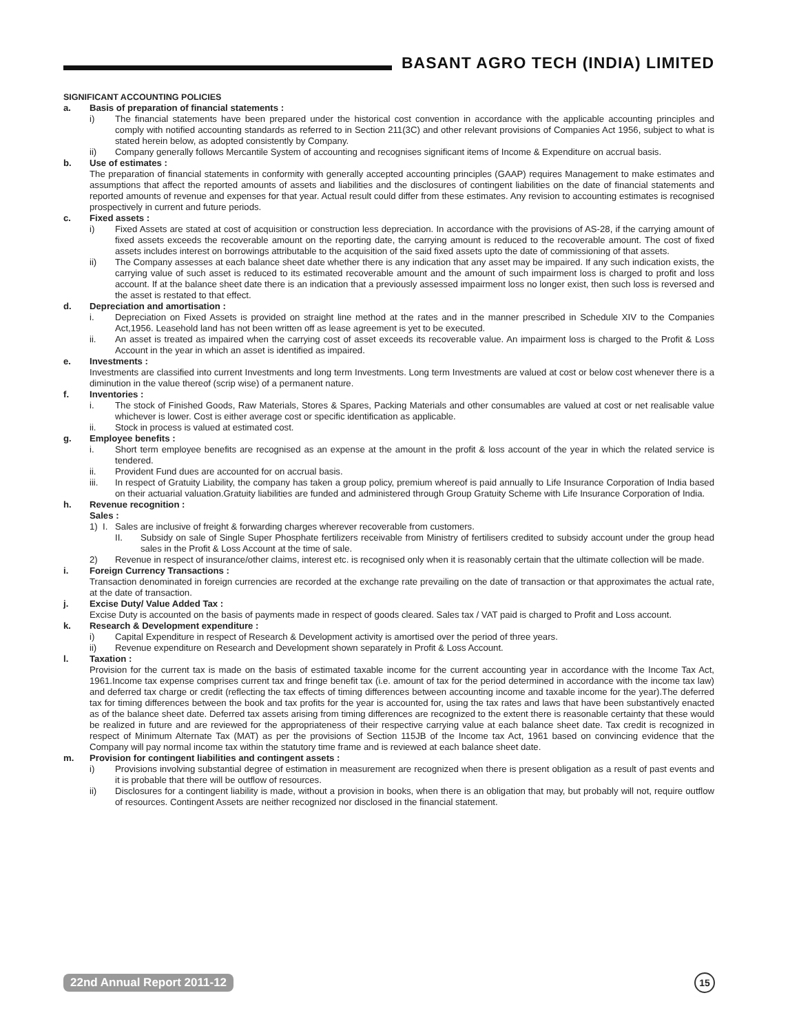BASANT AGRO TECH (INDIA) LIMITED
SIGNIFICANT ACCOUNTING POLICIES
a. Basis of preparation of financial statements :
i) The financial statements have been prepared under the historical cost convention in accordance with the applicable accounting principles and comply with notified accounting standards as referred to in Section 211(3C) and other relevant provisions of Companies Act 1956, subject to what is stated herein below, as adopted consistently by Company.
ii) Company generally follows Mercantile System of accounting and recognises significant items of Income & Expenditure on accrual basis.
b. Use of estimates :
The preparation of financial statements in conformity with generally accepted accounting principles (GAAP) requires Management to make estimates and assumptions that affect the reported amounts of assets and liabilities and the disclosures of contingent liabilities on the date of financial statements and reported amounts of revenue and expenses for that year. Actual result could differ from these estimates. Any revision to accounting estimates is recognised prospectively in current and future periods.
c. Fixed assets :
i) Fixed Assets are stated at cost of acquisition or construction less depreciation. In accordance with the provisions of AS-28, if the carrying amount of fixed assets exceeds the recoverable amount on the reporting date, the carrying amount is reduced to the recoverable amount. The cost of fixed assets includes interest on borrowings attributable to the acquisition of the said fixed assets upto the date of commissioning of that assets.
ii) The Company assesses at each balance sheet date whether there is any indication that any asset may be impaired. If any such indication exists, the carrying value of such asset is reduced to its estimated recoverable amount and the amount of such impairment loss is charged to profit and loss account. If at the balance sheet date there is an indication that a previously assessed impairment loss no longer exist, then such loss is reversed and the asset is restated to that effect.
d. Depreciation and amortisation :
i. Depreciation on Fixed Assets is provided on straight line method at the rates and in the manner prescribed in Schedule XIV to the Companies Act,1956. Leasehold land has not been written off as lease agreement is yet to be executed.
ii. An asset is treated as impaired when the carrying cost of asset exceeds its recoverable value. An impairment loss is charged to the Profit & Loss Account in the year in which an asset is identified as impaired.
e. Investments :
Investments are classified into current Investments and long term Investments. Long term Investments are valued at cost or below cost whenever there is a diminution in the value thereof (scrip wise) of a permanent nature.
f. Inventories :
i. The stock of Finished Goods, Raw Materials, Stores & Spares, Packing Materials and other consumables are valued at cost or net realisable value whichever is lower. Cost is either average cost or specific identification as applicable.
ii. Stock in process is valued at estimated cost.
g. Employee benefits :
i. Short term employee benefits are recognised as an expense at the amount in the profit & loss account of the year in which the related service is tendered.
ii. Provident Fund dues are accounted for on accrual basis.
iii. In respect of Gratuity Liability, the company has taken a group policy, premium whereof is paid annually to Life Insurance Corporation of India based on their actuarial valuation.Gratuity liabilities are funded and administered through Group Gratuity Scheme with Life Insurance Corporation of India.
h. Revenue recognition :
Sales :
1) I.
Sales are inclusive of freight & forwarding charges wherever recoverable from customers.
II. Subsidy on sale of Single Super Phosphate fertilizers receivable from Ministry of fertilisers credited to subsidy account under the group head sales in the Profit & Loss Account at the time of sale.
2) Revenue in respect of insurance/other claims, interest etc. is recognised only when it is reasonably certain that the ultimate collection will be made.
i. Foreign Currency Transactions :
Transaction denominated in foreign currencies are recorded at the exchange rate prevailing on the date of transaction or that approximates the actual rate, at the date of transaction.
j. Excise Duty/ Value Added Tax :
Excise Duty is accounted on the basis of payments made in respect of goods cleared. Sales tax / VAT paid is charged to Profit and Loss account.
k. Research & Development expenditure :
i) Capital Expenditure in respect of Research & Development activity is amortised over the period of three years.
ii) Revenue expenditure on Research and Development shown separately in Profit & Loss Account.
l. Taxation :
Provision for the current tax is made on the basis of estimated taxable income for the current accounting year in accordance with the Income Tax Act, 1961.Income tax expense comprises current tax and fringe benefit tax (i.e. amount of tax for the period determined in accordance with the income tax law) and deferred tax charge or credit (reflecting the tax effects of timing differences between accounting income and taxable income for the year).The deferred tax for timing differences between the book and tax profits for the year is accounted for, using the tax rates and laws that have been substantively enacted as of the balance sheet date. Deferred tax assets arising from timing differences are recognized to the extent there is reasonable certainty that these would be realized in future and are reviewed for the appropriateness of their respective carrying value at each balance sheet date. Tax credit is recognized in respect of Minimum Alternate Tax (MAT) as per the provisions of Section 115JB of the Income tax Act, 1961 based on convincing evidence that the Company will pay normal income tax within the statutory time frame and is reviewed at each balance sheet date.
m. Provision for contingent liabilities and contingent assets :
i) Provisions involving substantial degree of estimation in measurement are recognized when there is present obligation as a result of past events and it is probable that there will be outflow of resources.
ii) Disclosures for a contingent liability is made, without a provision in books, when there is an obligation that may, but probably will not, require outflow of resources. Contingent Assets are neither recognized nor disclosed in the financial statement.
22nd Annual Report 2011-12 15